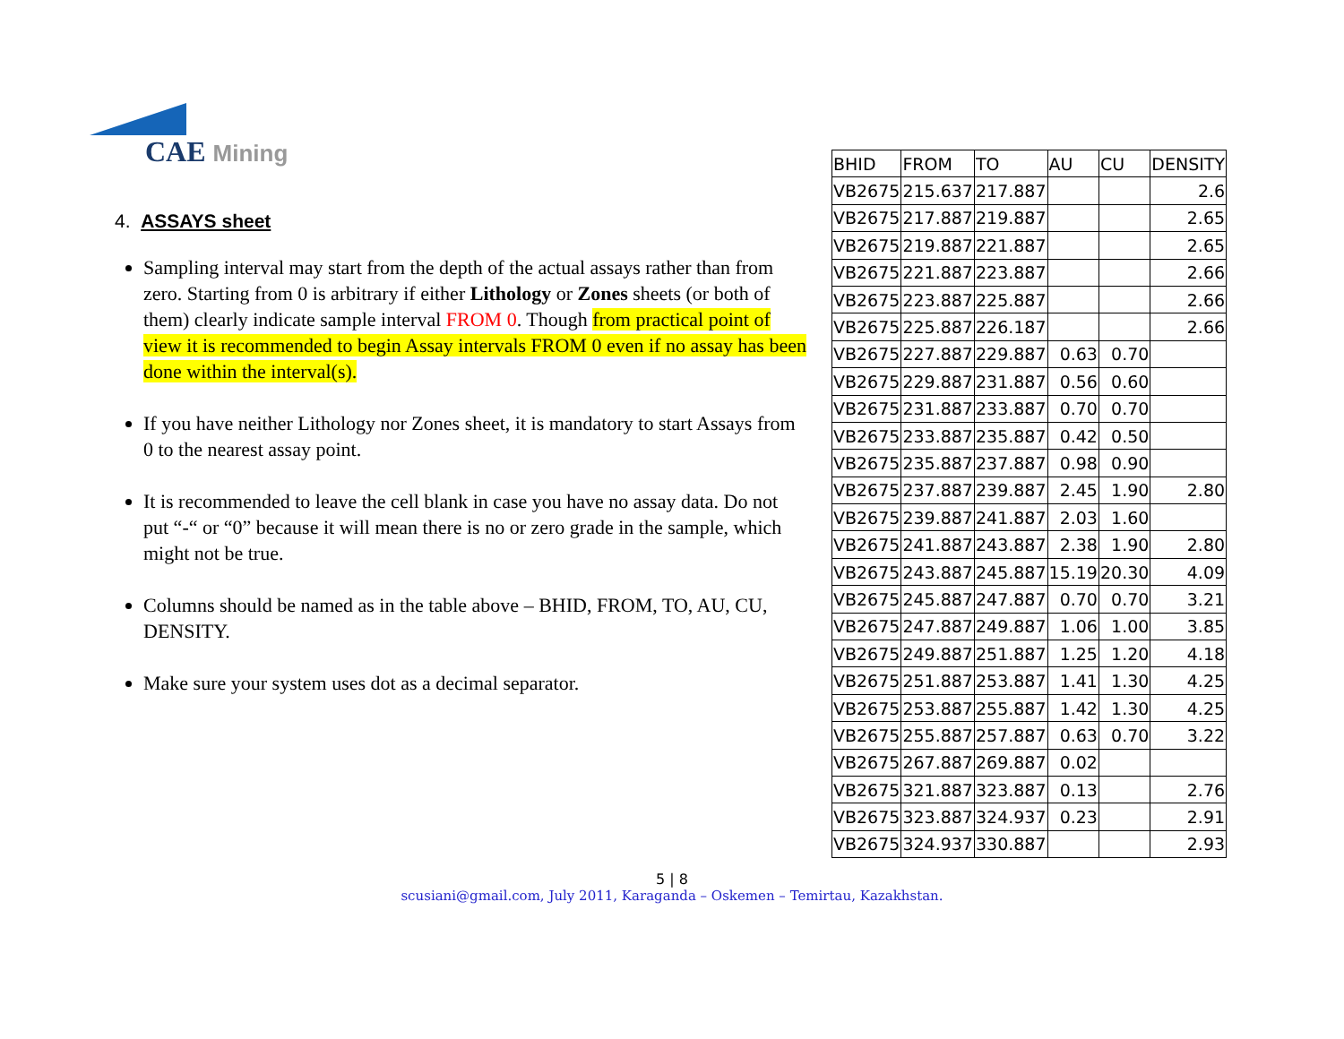CAE Mining
4. ASSAYS sheet
Sampling interval may start from the depth of the actual assays rather than from zero. Starting from 0 is arbitrary if either Lithology or Zones sheets (or both of them) clearly indicate sample interval FROM 0. Though from practical point of view it is recommended to begin Assay intervals FROM 0 even if no assay has been done within the interval(s).
If you have neither Lithology nor Zones sheet, it is mandatory to start Assays from 0 to the nearest assay point.
It is recommended to leave the cell blank in case you have no assay data. Do not put “-“ or “0” because it will mean there is no or zero grade in the sample, which might not be true.
Columns should be named as in the table above – BHID, FROM, TO, AU, CU, DENSITY.
Make sure your system uses dot as a decimal separator.
| BHID | FROM | TO | AU | CU | DENSITY |
| --- | --- | --- | --- | --- | --- |
| VB2675 | 215.637 | 217.887 | | | 2.6 |
| VB2675 | 217.887 | 219.887 | | | 2.65 |
| VB2675 | 219.887 | 221.887 | | | 2.65 |
| VB2675 | 221.887 | 223.887 | | | 2.66 |
| VB2675 | 223.887 | 225.887 | | | 2.66 |
| VB2675 | 225.887 | 226.187 | | | 2.66 |
| VB2675 | 227.887 | 229.887 | 0.63 | 0.70 | |
| VB2675 | 229.887 | 231.887 | 0.56 | 0.60 | |
| VB2675 | 231.887 | 233.887 | 0.70 | 0.70 | |
| VB2675 | 233.887 | 235.887 | 0.42 | 0.50 | |
| VB2675 | 235.887 | 237.887 | 0.98 | 0.90 | |
| VB2675 | 237.887 | 239.887 | 2.45 | 1.90 | 2.80 |
| VB2675 | 239.887 | 241.887 | 2.03 | 1.60 | |
| VB2675 | 241.887 | 243.887 | 2.38 | 1.90 | 2.80 |
| VB2675 | 243.887 | 245.887 | 15.19 | 20.30 | 4.09 |
| VB2675 | 245.887 | 247.887 | 0.70 | 0.70 | 3.21 |
| VB2675 | 247.887 | 249.887 | 1.06 | 1.00 | 3.85 |
| VB2675 | 249.887 | 251.887 | 1.25 | 1.20 | 4.18 |
| VB2675 | 251.887 | 253.887 | 1.41 | 1.30 | 4.25 |
| VB2675 | 253.887 | 255.887 | 1.42 | 1.30 | 4.25 |
| VB2675 | 255.887 | 257.887 | 0.63 | 0.70 | 3.22 |
| VB2675 | 267.887 | 269.887 | 0.02 | | |
| VB2675 | 321.887 | 323.887 | 0.13 | | 2.76 |
| VB2675 | 323.887 | 324.937 | 0.23 | | 2.91 |
| VB2675 | 324.937 | 330.887 | | | 2.93 |
5 | 8
scusiani@gmail.com, July 2011, Karaganda – Oskemen – Temirtau, Kazakhstan.